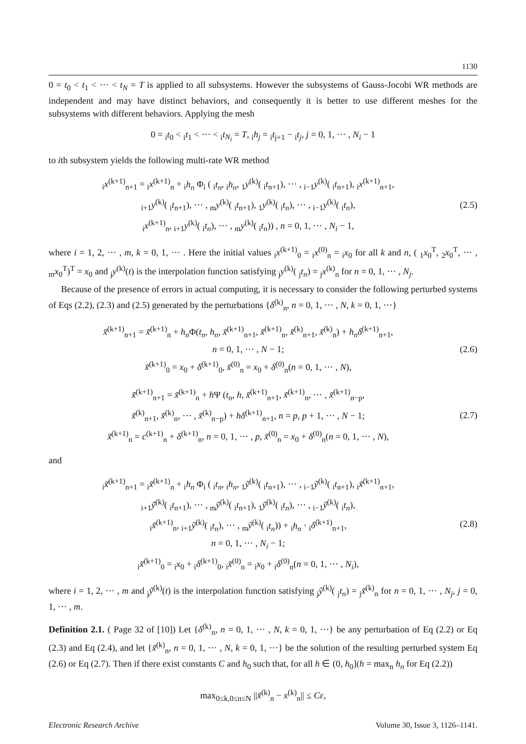1130
0 = t<sub>0</sub> < t<sub>1</sub> < ··· < t<sub>N</sub> = T is applied to all subsystems. However the subsystems of Gauss-Jocobi WR methods are independent and may have distinct behaviors, and consequently it is better to use different meshes for the subsystems with different behaviors. Applying the mesh
0 = <sub>i</sub>t<sub>0</sub> < <sub>i</sub>t<sub>1</sub> < ··· < <sub>i</sub>t<sub>N<sub>i</sub></sub> = T, <sub>i</sub>h<sub>j</sub> = <sub>i</sub>t<sub>j+1</sub> − <sub>i</sub>t<sub>j</sub>, j = 0, 1, ··· , N<sub>i</sub> − 1
to ith subsystem yields the following multi-rate WR method
<sub>i</sub>x<sup>(k+1)</sup><sub>n+1</sub> = <sub>i</sub>x<sup>(k+1)</sup><sub>n</sub> + <sub>i</sub>h<sub>n</sub> Φ<sub>i</sub> ( <sub>i</sub>t<sub>n</sub>, <sub>i</sub>h<sub>n</sub>, <sub>1</sub>y<sup>(k)</sup>( <sub>i</sub>t<sub>n+1</sub>), ··· , <sub>i−1</sub>y<sup>(k)</sup>( <sub>i</sub>t<sub>n+1</sub>), <sub>i</sub>x<sup>(k+1)</sup><sub>n+1</sub>,
<sub>i+1</sub>y<sup>(k)</sup>( <sub>i</sub>t<sub>n+1</sub>), ··· , <sub>m</sub>y<sup>(k)</sup>( <sub>i</sub>t<sub>n+1</sub>), <sub>1</sub>y<sup>(k)</sup>( <sub>i</sub>t<sub>n</sub>), ··· , <sub>i−1</sub>y<sup>(k)</sup>( <sub>i</sub>t<sub>n</sub>),
<sub>i</sub>x<sup>(k+1)</sup><sub>n</sub>, <sub>i+1</sub>y<sup>(k)</sup>( <sub>i</sub>t<sub>n</sub>), ··· , <sub>m</sub>y<sup>(k)</sup>( <sub>i</sub>t<sub>n</sub>)) , n = 0, 1, ··· , N<sub>i</sub> − 1,
(2.5)
where i = 1, 2, ··· , m, k = 0, 1, ··· . Here the initial values <sub>i</sub>x<sup>(k+1)</sup><sub>0</sub> = <sub>i</sub>x<sup>(0)</sup><sub>n</sub> = <sub>i</sub>x<sub>0</sub> for all k and n, ( <sub>1</sub>x<sub>0</sub><sup>T</sup>, <sub>2</sub>x<sub>0</sub><sup>T</sup>, ··· , <sub>m</sub>x<sub>0</sub><sup>T</sup>)<sup>T</sup> = x<sub>0</sub> and <sub>j</sub>y<sup>(k)</sup>(t) is the interpolation function satisfying <sub>j</sub>y<sup>(k)</sup>( <sub>j</sub>t<sub>n</sub>) = <sub>j</sub>x<sup>(k)</sup><sub>n</sub> for n = 0, 1, ··· , N<sub>j</sub>.
Because of the presence of errors in actual computing, it is necessary to consider the following perturbed systems of Eqs (2.2), (2.3) and (2.5) generated by the perturbations {δ<sup>(k)</sup><sub>n</sub>, n = 0, 1, ··· , N, k = 0, 1, ···}
x̃<sup>(k+1)</sup><sub>n+1</sub> = x̃<sup>(k+1)</sup><sub>n</sub> + h<sub>n</sub> Φ(t<sub>n</sub>, h<sub>n</sub>, x̃<sup>(k+1)</sup><sub>n+1</sub>, x̃<sup>(k+1)</sup><sub>n</sub>, x̃<sup>(k)</sup><sub>n+1</sub>, x̃<sup>(k)</sup><sub>n</sub>) + h<sub>n</sub>δ<sup>(k+1)</sup><sub>n+1</sub>,
n = 0, 1, ··· , N − 1;
x̃<sup>(k+1)</sup><sub>0</sub> = x<sub>0</sub> + δ<sup>(k+1)</sup><sub>0</sub>, x̃<sup>(0)</sup><sub>n</sub> = x<sub>0</sub> + δ<sup>(0)</sup><sub>n</sub>(n = 0, 1, ··· , N),
(2.6)
x̃<sup>(k+1)</sup><sub>n+1</sub> = x̃<sup>(k+1)</sup><sub>n</sub> + h Ψ (t<sub>n</sub>, h, x̃<sup>(k+1)</sup><sub>n+1</sub>, x̃<sup>(k+1)</sup><sub>n</sub>, ··· , x̃<sup>(k+1)</sup><sub>n−p</sub>,
x̃<sup>(k)</sup><sub>n+1</sub>, x̃<sup>(k)</sup><sub>n</sub>, ··· , x̃<sup>(k)</sup><sub>n−p</sub>) + hδ<sup>(k+1)</sup><sub>n+1</sub>, n = p, p + 1, ··· , N − 1;
x̃<sup>(k+1)</sup><sub>n</sub> = c<sup>(k+1)</sup><sub>n</sub> + δ<sup>(k+1)</sup><sub>n</sub>, n = 0, 1, ··· , p, x̃<sup>(0)</sup><sub>n</sub> = x<sub>0</sub> + δ<sup>(0)</sup><sub>n</sub>(n = 0, 1, ··· , N),
(2.7)
and
<sub>i</sub>x̃<sup>(k+1)</sup><sub>n+1</sub> = <sub>i</sub>x̃<sup>(k+1)</sup><sub>n</sub> + <sub>i</sub>h<sub>n</sub> Φ<sub>i</sub> ( <sub>i</sub>t<sub>n</sub>, <sub>i</sub>h<sub>n</sub>, <sub>1</sub>ỹ<sup>(k)</sup>( <sub>i</sub>t<sub>n+1</sub>), ··· , <sub>i−1</sub>ỹ<sup>(k)</sup>( <sub>i</sub>t<sub>n+1</sub>), <sub>i</sub>x̃<sup>(k+1)</sup><sub>n+1</sub>,
<sub>i+1</sub>ỹ<sup>(k)</sup>( <sub>i</sub>t<sub>n+1</sub>), ··· , <sub>m</sub>ỹ<sup>(k)</sup>( <sub>i</sub>t<sub>n+1</sub>), <sub>1</sub>ỹ<sup>(k)</sup>( <sub>i</sub>t<sub>n</sub>), ··· , <sub>i−1</sub>ỹ<sup>(k)</sup>( <sub>i</sub>t<sub>n</sub>),
<sub>i</sub>x̃<sup>(k+1)</sup><sub>n</sub>, <sub>i+1</sub>ỹ<sup>(k)</sup>( <sub>i</sub>t<sub>n</sub>), ··· , <sub>m</sub>ỹ<sup>(k)</sup>( <sub>i</sub>t<sub>n</sub>)) + <sub>i</sub>h<sub>n</sub> · <sub>i</sub>δ<sup>(k+1)</sup><sub>n+1</sub>,
n = 0, 1, ··· , N<sub>i</sub> − 1;
<sub>i</sub>x̃<sup>(k+1)</sup><sub>0</sub> = <sub>i</sub>x<sub>0</sub> + <sub>i</sub>δ<sup>(k+1)</sup><sub>0</sub>, <sub>i</sub>x̃<sup>(0)</sup><sub>n</sub> = <sub>i</sub>x<sub>0</sub> + <sub>i</sub>δ<sup>(0)</sup><sub>n</sub>(n = 0, 1, ··· , N<sub>i</sub>),
(2.8)
where i = 1, 2, ··· , m and <sub>j</sub>ỹ<sup>(k)</sup>(t) is the interpolation function satisfying <sub>j</sub>ỹ<sup>(k)</sup>( <sub>j</sub>t<sub>n</sub>) = <sub>j</sub>x̃<sup>(k)</sup><sub>n</sub> for n = 0, 1, ··· , N<sub>j</sub>, j = 0, 1, ··· , m.
Definition 2.1. ( Page 32 of [10]) Let {δ<sup>(k)</sup><sub>n</sub>, n = 0, 1, ··· , N, k = 0, 1, ···} be any perturbation of Eq (2.2) or Eq (2.3) and Eq (2.4), and let {x̃<sup>(k)</sup><sub>n</sub>, n = 0, 1, ··· , N, k = 0, 1, ···} be the solution of the resulting perturbed system Eq (2.6) or Eq (2.7). Then if there exist constants C and h<sub>0</sub> such that, for all h ∈ (0, h<sub>0</sub>](h = max<sub>n</sub> h<sub>n</sub> for Eq (2.2))
max<sub>0≤k,0≤n≤N</sub> ||x̃<sup>(k)</sup><sub>n</sub> − x<sup>(k)</sup><sub>n</sub>|| ≤ Cε,
Electronic Research Archive Volume 30, Issue 3, 1126–1141.